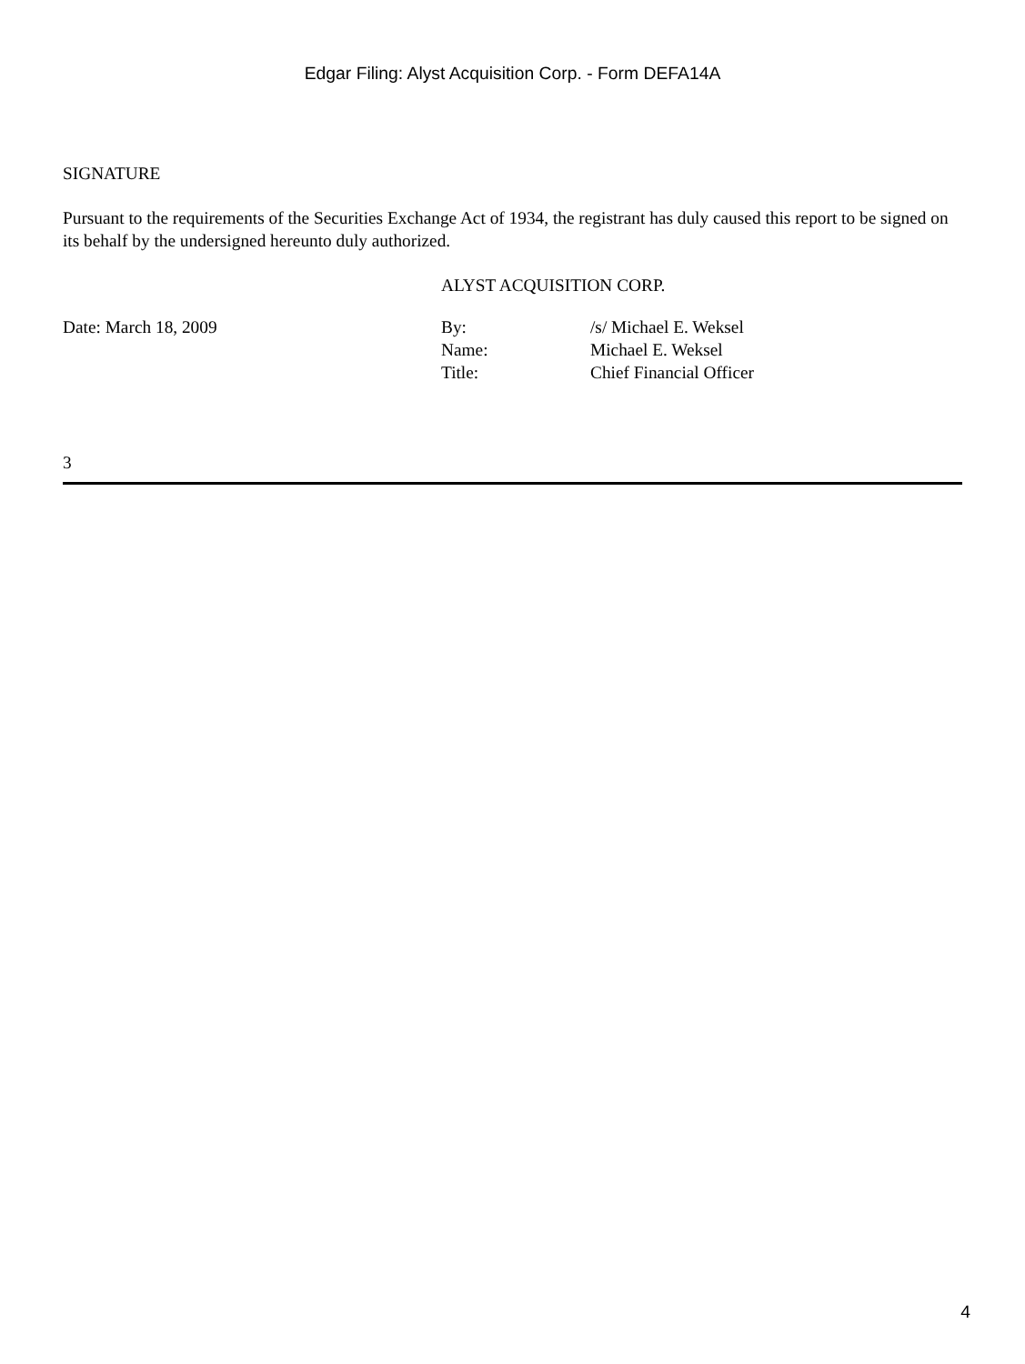Edgar Filing: Alyst Acquisition Corp. - Form DEFA14A
SIGNATURE
Pursuant to the requirements of the Securities Exchange Act of 1934, the registrant has duly caused this report to be signed on its behalf by the undersigned hereunto duly authorized.
ALYST ACQUISITION CORP.
| Date: March 18, 2009 | By: | /s/ Michael E. Weksel |
| | Name: | Michael E. Weksel |
| | Title: | Chief Financial Officer |
3
4